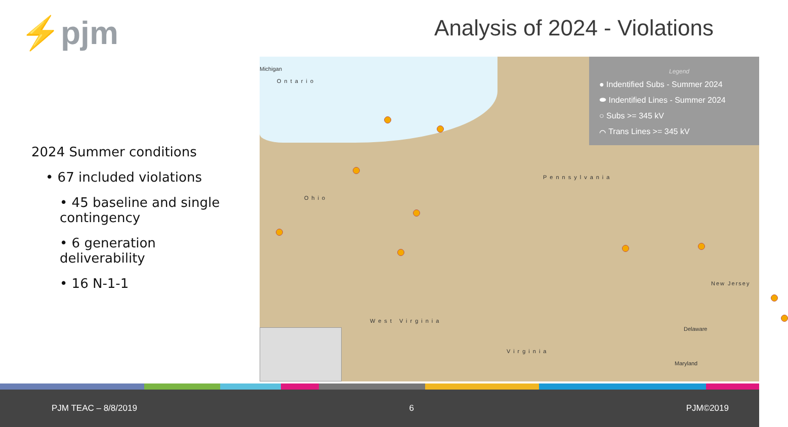⚡pjm Analysis of 2024 - Violations
2024 Summer conditions
• 67 included violations
• 45 baseline and single contingency
• 6 generation deliverability
• 16 N-1-1
Michigan
Ontario
Ohio
Pennsylvania
West Virginia
Virginia
New Jersey
Delaware
Maryland
Legend
● Indentified Subs - Summer 2024
⬬ Indentified Lines - Summer 2024
○ Subs >= 345 kV
⌒ Trans Lines >= 345 kV
PJM TEAC – 8/8/2019 6 PJM©2019